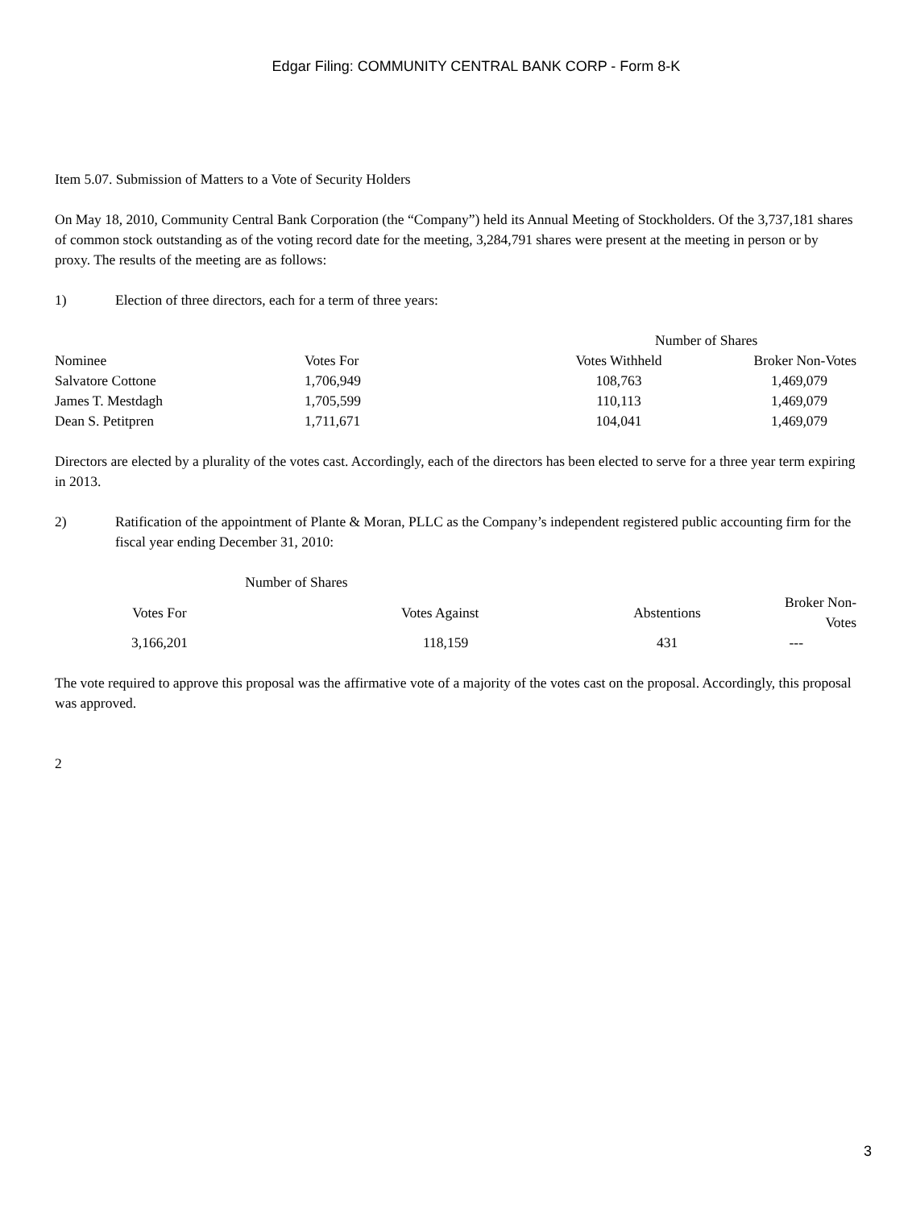Edgar Filing: COMMUNITY CENTRAL BANK CORP - Form 8-K
Item 5.07. Submission of Matters to a Vote of Security Holders
On May 18, 2010, Community Central Bank Corporation (the “Company”) held its Annual Meeting of Stockholders. Of the 3,737,181 shares of common stock outstanding as of the voting record date for the meeting, 3,284,791 shares were present at the meeting in person or by proxy. The results of the meeting are as follows:
1) Election of three directors, each for a term of three years:
| | | Number of Shares | |
| Nominee | Votes For | Votes Withheld | Broker Non-Votes |
| Salvatore Cottone | 1,706,949 | 108,763 | 1,469,079 |
| James T. Mestdagh | 1,705,599 | 110,113 | 1,469,079 |
| Dean S. Petitpren | 1,711,671 | 104,041 | 1,469,079 |
Directors are elected by a plurality of the votes cast. Accordingly, each of the directors has been elected to serve for a three year term expiring in 2013.
2) Ratification of the appointment of Plante & Moran, PLLC as the Company’s independent registered public accounting firm for the fiscal year ending December 31, 2010:
| Number of Shares | | | |
| Votes For | Votes Against | Abstentions | Broker Non-Votes |
| 3,166,201 | 118,159 | 431 | --- |
The vote required to approve this proposal was the affirmative vote of a majority of the votes cast on the proposal. Accordingly, this proposal was approved.
2
3